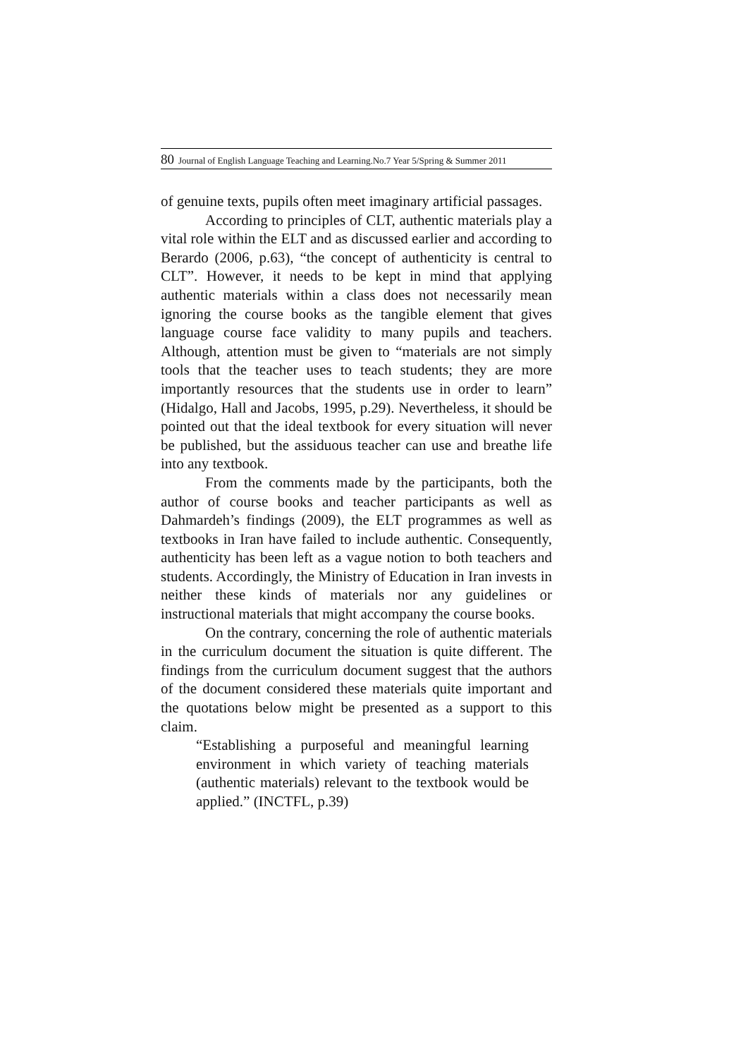80 Journal of English Language Teaching and Learning.No.7 Year 5/Spring & Summer 2011
of genuine texts, pupils often meet imaginary artificial passages.
According to principles of CLT, authentic materials play a vital role within the ELT and as discussed earlier and according to Berardo (2006, p.63), “the concept of authenticity is central to CLT”. However, it needs to be kept in mind that applying authentic materials within a class does not necessarily mean ignoring the course books as the tangible element that gives language course face validity to many pupils and teachers. Although, attention must be given to “materials are not simply tools that the teacher uses to teach students; they are more importantly resources that the students use in order to learn” (Hidalgo, Hall and Jacobs, 1995, p.29). Nevertheless, it should be pointed out that the ideal textbook for every situation will never be published, but the assiduous teacher can use and breathe life into any textbook.
From the comments made by the participants, both the author of course books and teacher participants as well as Dahmardeh’s findings (2009), the ELT programmes as well as textbooks in Iran have failed to include authentic. Consequently, authenticity has been left as a vague notion to both teachers and students. Accordingly, the Ministry of Education in Iran invests in neither these kinds of materials nor any guidelines or instructional materials that might accompany the course books.
On the contrary, concerning the role of authentic materials in the curriculum document the situation is quite different. The findings from the curriculum document suggest that the authors of the document considered these materials quite important and the quotations below might be presented as a support to this claim.
“Establishing a purposeful and meaningful learning environment in which variety of teaching materials (authentic materials) relevant to the textbook would be applied.” (INCTFL, p.39)